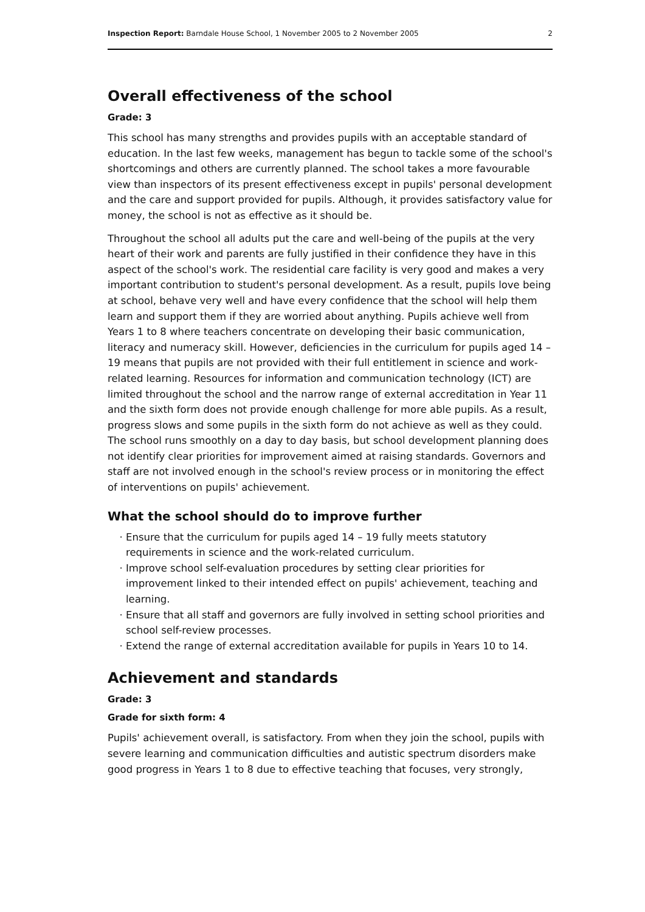Inspection Report: Barndale House School, 1 November 2005 to 2 November 2005 2
Overall effectiveness of the school
Grade: 3
This school has many strengths and provides pupils with an acceptable standard of education. In the last few weeks, management has begun to tackle some of the school's shortcomings and others are currently planned. The school takes a more favourable view than inspectors of its present effectiveness except in pupils' personal development and the care and support provided for pupils. Although, it provides satisfactory value for money, the school is not as effective as it should be.
Throughout the school all adults put the care and well-being of the pupils at the very heart of their work and parents are fully justified in their confidence they have in this aspect of the school's work. The residential care facility is very good and makes a very important contribution to student's personal development. As a result, pupils love being at school, behave very well and have every confidence that the school will help them learn and support them if they are worried about anything. Pupils achieve well from Years 1 to 8 where teachers concentrate on developing their basic communication, literacy and numeracy skill. However, deficiencies in the curriculum for pupils aged 14 – 19 means that pupils are not provided with their full entitlement in science and work-related learning. Resources for information and communication technology (ICT) are limited throughout the school and the narrow range of external accreditation in Year 11 and the sixth form does not provide enough challenge for more able pupils. As a result, progress slows and some pupils in the sixth form do not achieve as well as they could. The school runs smoothly on a day to day basis, but school development planning does not identify clear priorities for improvement aimed at raising standards. Governors and staff are not involved enough in the school's review process or in monitoring the effect of interventions on pupils' achievement.
What the school should do to improve further
Ensure that the curriculum for pupils aged 14 – 19 fully meets statutory requirements in science and the work-related curriculum.
Improve school self-evaluation procedures by setting clear priorities for improvement linked to their intended effect on pupils' achievement, teaching and learning.
Ensure that all staff and governors are fully involved in setting school priorities and school self-review processes.
Extend the range of external accreditation available for pupils in Years 10 to 14.
Achievement and standards
Grade: 3
Grade for sixth form: 4
Pupils' achievement overall, is satisfactory. From when they join the school, pupils with severe learning and communication difficulties and autistic spectrum disorders make good progress in Years 1 to 8 due to effective teaching that focuses, very strongly,